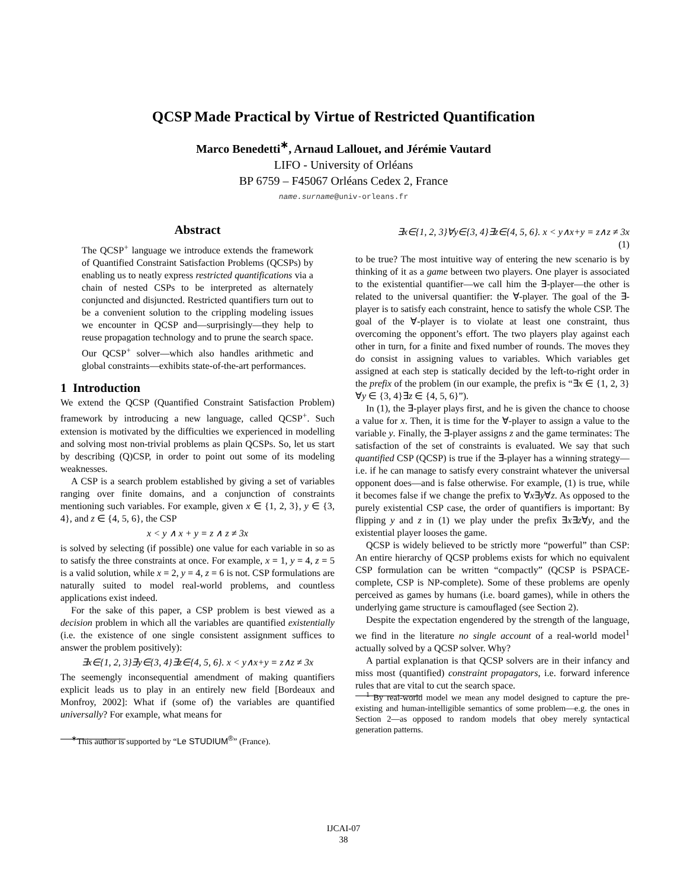QCSP Made Practical by Virtue of Restricted Quantification
Marco Benedetti<sup>∗</sup>, Arnaud Lallouet, and Jérémie Vautard
LIFO - University of Orléans
BP 6759 – F45067 Orléans Cedex 2, France
name.surname@univ-orleans.fr
Abstract
The QCSP<sup>+</sup> language we introduce extends the framework of Quantified Constraint Satisfaction Problems (QCSPs) by enabling us to neatly express restricted quantifications via a chain of nested CSPs to be interpreted as alternately conjuncted and disjuncted. Restricted quantifiers turn out to be a convenient solution to the crippling modeling issues we encounter in QCSP and—surprisingly—they help to reuse propagation technology and to prune the search space. Our QCSP<sup>+</sup> solver—which also handles arithmetic and global constraints—exhibits state-of-the-art performances.
1 Introduction
We extend the QCSP (Quantified Constraint Satisfaction Problem) framework by introducing a new language, called QCSP<sup>+</sup>. Such extension is motivated by the difficulties we experienced in modelling and solving most non-trivial problems as plain QCSPs. So, let us start by describing (Q)CSP, in order to point out some of its modeling weaknesses.
A CSP is a search problem established by giving a set of variables ranging over finite domains, and a conjunction of constraints mentioning such variables. For example, given x ∈ {1, 2, 3}, y ∈ {3, 4}, and z ∈ {4, 5, 6}, the CSP
x < y ∧ x + y = z ∧ z ≠ 3x
is solved by selecting (if possible) one value for each variable in so as to satisfy the three constraints at once. For example, x = 1, y = 4, z = 5 is a valid solution, while x = 2, y = 4, z = 6 is not. CSP formulations are naturally suited to model real-world problems, and countless applications exist indeed.
For the sake of this paper, a CSP problem is best viewed as a decision problem in which all the variables are quantified existentially (i.e. the existence of one single consistent assignment suffices to answer the problem positively):
∃x∈{1, 2, 3}∃y∈{3, 4}∃z∈{4, 5, 6}. x < y∧x+y = z∧z ≠ 3x
The seemengly inconsequential amendment of making quantifiers explicit leads us to play in an entirely new field [Bordeaux and Monfroy, 2002]: What if (some of) the variables are quantified universally? For example, what means for
<sup>∗</sup>This author is supported by “Le STUDIUM<sup>®</sup>” (France).
∃x∈{1, 2, 3}∀y∈{3, 4}∃z∈{4, 5, 6}. x < y∧x+y = z∧z ≠ 3x
(1)
to be true? The most intuitive way of entering the new scenario is by thinking of it as a game between two players. One player is associated to the existential quantifier—we call him the ∃-player—the other is related to the universal quantifier: the ∀-player. The goal of the ∃-player is to satisfy each constraint, hence to satisfy the whole CSP. The goal of the ∀-player is to violate at least one constraint, thus overcoming the opponent’s effort. The two players play against each other in turn, for a finite and fixed number of rounds. The moves they do consist in assigning values to variables. Which variables get assigned at each step is statically decided by the left-to-right order in the prefix of the problem (in our example, the prefix is “∃x ∈ {1, 2, 3}∀y ∈ {3, 4}∃z ∈ {4, 5, 6}”).
In (1), the ∃-player plays first, and he is given the chance to choose a value for x. Then, it is time for the ∀-player to assign a value to the variable y. Finally, the ∃-player assigns z and the game terminates: The satisfaction of the set of constraints is evaluated. We say that such quantified CSP (QCSP) is true if the ∃-player has a winning strategy—i.e. if he can manage to satisfy every constraint whatever the universal opponent does—and is false otherwise. For example, (1) is true, while it becomes false if we change the prefix to ∀x∃y∀z. As opposed to the purely existential CSP case, the order of quantifiers is important: By flipping y and z in (1) we play under the prefix ∃x∃z∀y, and the existential player looses the game.
QCSP is widely believed to be strictly more “powerful” than CSP: An entire hierarchy of QCSP problems exists for which no equivalent CSP formulation can be written “compactly” (QCSP is PSPACE-complete, CSP is NP-complete). Some of these problems are openly perceived as games by humans (i.e. board games), while in others the underlying game structure is camouflaged (see Section 2).
Despite the expectation engendered by the strength of the language, we find in the literature no single account of a real-world model<sup>1</sup> actually solved by a QCSP solver. Why?
A partial explanation is that QCSP solvers are in their infancy and miss most (quantified) constraint propagators, i.e. forward inference rules that are vital to cut the search space.
<sup>1</sup> By real-world model we mean any model designed to capture the pre-existing and human-intelligible semantics of some problem—e.g. the ones in Section 2—as opposed to random models that obey merely syntactical generation patterns.
IJCAI-07
38